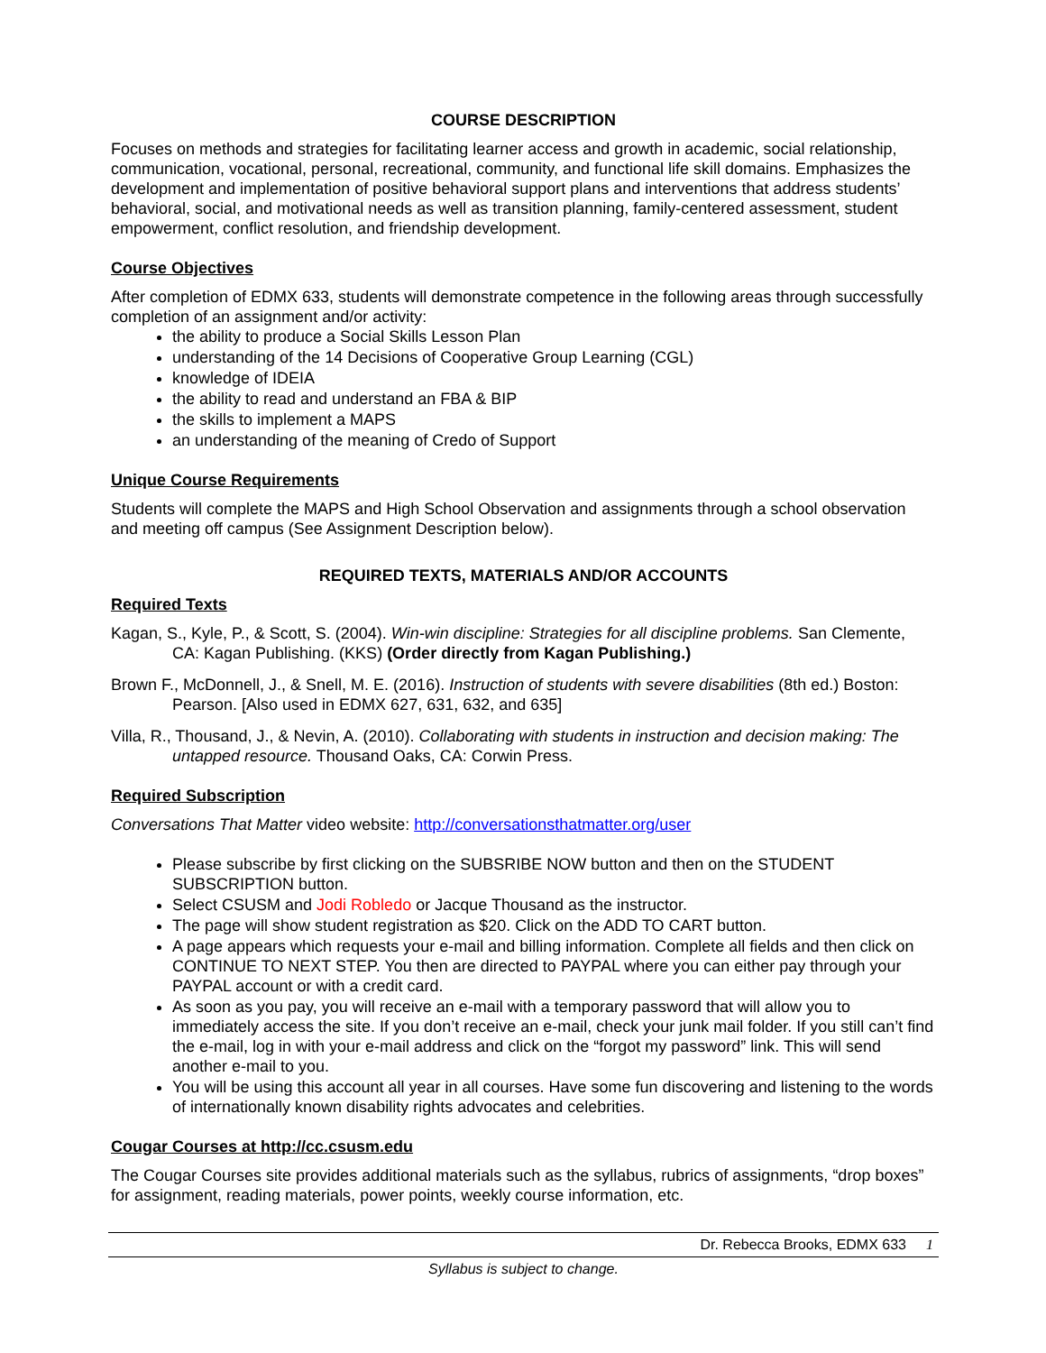COURSE DESCRIPTION
Focuses on methods and strategies for facilitating learner access and growth in academic, social relationship, communication, vocational, personal, recreational, community, and functional life skill domains. Emphasizes the development and implementation of positive behavioral support plans and interventions that address students’ behavioral, social, and motivational needs as well as transition planning, family-centered assessment, student empowerment, conflict resolution, and friendship development.
Course Objectives
After completion of EDMX 633, students will demonstrate competence in the following areas through successfully completion of an assignment and/or activity:
the ability to produce a Social Skills Lesson Plan
understanding of the 14 Decisions of Cooperative Group Learning (CGL)
knowledge of IDEIA
the ability to read and understand an FBA & BIP
the skills to implement a MAPS
an understanding of the meaning of Credo of Support
Unique Course Requirements
Students will complete the MAPS and High School Observation and assignments through a school observation and meeting off campus (See Assignment Description below).
REQUIRED TEXTS, MATERIALS AND/OR ACCOUNTS
Required Texts
Kagan, S., Kyle, P., & Scott, S. (2004). Win-win discipline: Strategies for all discipline problems. San Clemente, CA: Kagan Publishing. (KKS) (Order directly from Kagan Publishing.)
Brown F., McDonnell, J., & Snell, M. E. (2016). Instruction of students with severe disabilities (8th ed.) Boston: Pearson. [Also used in EDMX 627, 631, 632, and 635]
Villa, R., Thousand, J., & Nevin, A. (2010). Collaborating with students in instruction and decision making: The untapped resource. Thousand Oaks, CA: Corwin Press.
Required Subscription
Conversations That Matter video website: http://conversationsthatmatter.org/user
Please subscribe by first clicking on the SUBSRIBE NOW button and then on the STUDENT SUBSCRIPTION button.
Select CSUSM and Jodi Robledo or Jacque Thousand as the instructor.
The page will show student registration as $20. Click on the ADD TO CART button.
A page appears which requests your e-mail and billing information. Complete all fields and then click on CONTINUE TO NEXT STEP. You then are directed to PAYPAL where you can either pay through your PAYPAL account or with a credit card.
As soon as you pay, you will receive an e-mail with a temporary password that will allow you to immediately access the site. If you don’t receive an e-mail, check your junk mail folder. If you still can’t find the e-mail, log in with your e-mail address and click on the “forgot my password” link. This will send another e-mail to you.
You will be using this account all year in all courses. Have some fun discovering and listening to the words of internationally known disability rights advocates and celebrities.
Cougar Courses at http://cc.csusm.edu
The Cougar Courses site provides additional materials such as the syllabus, rubrics of assignments, “drop boxes” for assignment, reading materials, power points, weekly course information, etc.
Dr. Rebecca Brooks, EDMX 633 1
Syllabus is subject to change.